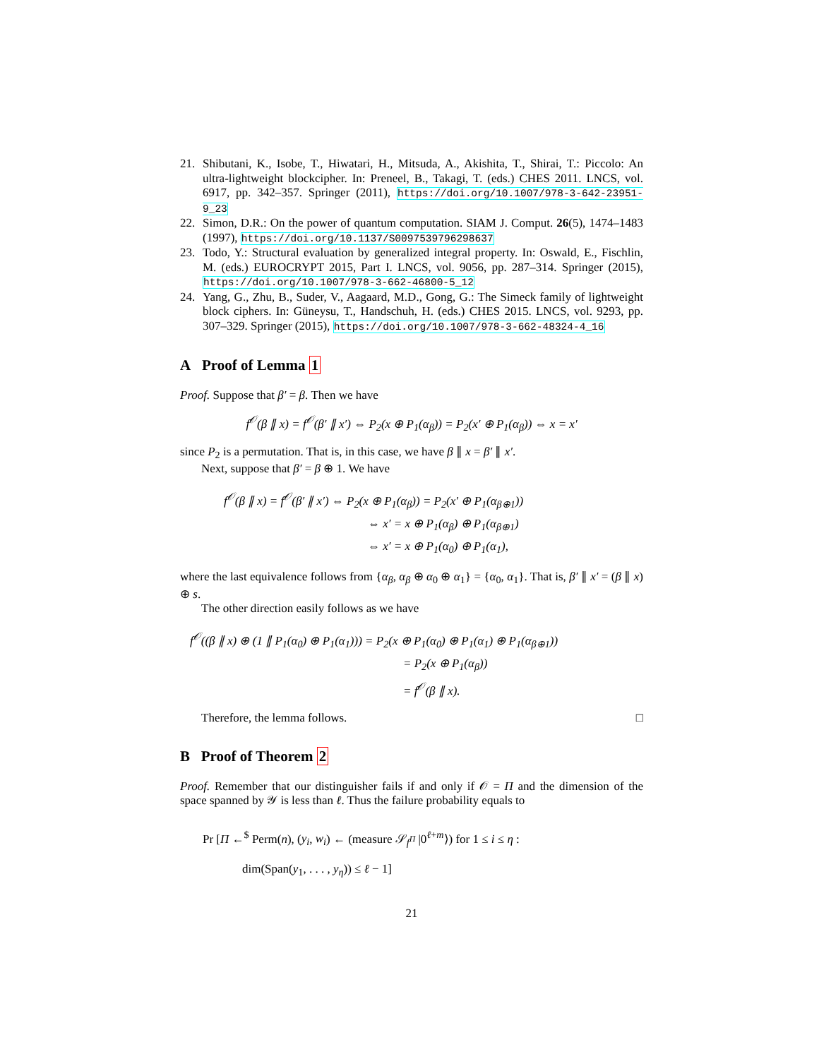21. Shibutani, K., Isobe, T., Hiwatari, H., Mitsuda, A., Akishita, T., Shirai, T.: Piccolo: An ultra-lightweight blockcipher. In: Preneel, B., Takagi, T. (eds.) CHES 2011. LNCS, vol. 6917, pp. 342–357. Springer (2011), https://doi.org/10.1007/978-3-642-23951-9_23
22. Simon, D.R.: On the power of quantum computation. SIAM J. Comput. 26(5), 1474–1483 (1997), https://doi.org/10.1137/S0097539796298637
23. Todo, Y.: Structural evaluation by generalized integral property. In: Oswald, E., Fischlin, M. (eds.) EUROCRYPT 2015, Part I. LNCS, vol. 9056, pp. 287–314. Springer (2015), https://doi.org/10.1007/978-3-662-46800-5_12
24. Yang, G., Zhu, B., Suder, V., Aagaard, M.D., Gong, G.: The Simeck family of lightweight block ciphers. In: Güneysu, T., Handschuh, H. (eds.) CHES 2015. LNCS, vol. 9293, pp. 307–329. Springer (2015), https://doi.org/10.1007/978-3-662-48324-4_16
A Proof of Lemma 1
Proof. Suppose that β′ = β. Then we have
f<sup>𝒪</sup>(β ∥ x) = f<sup>𝒪</sup>(β′ ∥ x′) ⇔ P<sub>2</sub>(x ⊕ P<sub>1</sub>(α<sub>β</sub>)) = P<sub>2</sub>(x′ ⊕ P<sub>1</sub>(α<sub>β</sub>)) ⇔ x = x′
since P<sub>2</sub> is a permutation. That is, in this case, we have β ∥ x = β′ ∥ x′.
Next, suppose that β′ = β ⊕ 1. We have
f<sup>𝒪</sup>(β ∥ x) = f<sup>𝒪</sup>(β′ ∥ x′) ⇔ P<sub>2</sub>(x ⊕ P<sub>1</sub>(α<sub>β</sub>)) = P<sub>2</sub>(x′ ⊕ P<sub>1</sub>(α<sub>β⊕1</sub>))
⇔ x′ = x ⊕ P<sub>1</sub>(α<sub>β</sub>) ⊕ P<sub>1</sub>(α<sub>β⊕1</sub>)
⇔ x′ = x ⊕ P<sub>1</sub>(α<sub>0</sub>) ⊕ P<sub>1</sub>(α<sub>1</sub>),
where the last equivalence follows from {α<sub>β</sub>, α<sub>β</sub> ⊕ α<sub>0</sub> ⊕ α<sub>1</sub>} = {α<sub>0</sub>, α<sub>1</sub>}. That is, β′ ∥ x′ = (β ∥ x) ⊕ s.
The other direction easily follows as we have
f<sup>𝒪</sup>((β ∥ x) ⊕ (1 ∥ P<sub>1</sub>(α<sub>0</sub>) ⊕ P<sub>1</sub>(α<sub>1</sub>))) = P<sub>2</sub>(x ⊕ P<sub>1</sub>(α<sub>0</sub>) ⊕ P<sub>1</sub>(α<sub>1</sub>) ⊕ P<sub>1</sub>(α<sub>β⊕1</sub>))
= P<sub>2</sub>(x ⊕ P<sub>1</sub>(α<sub>β</sub>))
= f<sup>𝒪</sup>(β ∥ x).
Therefore, the lemma follows. □
B Proof of Theorem 2
Proof. Remember that our distinguisher fails if and only if 𝒪 = Π and the dimension of the space spanned by 𝒴 is less than ℓ. Thus the failure probability equals to
Pr [Π ←<sup>$</sup> Perm(n), (y<sub>i</sub>, w<sub>i</sub>) ← (measure 𝒮<sub>f<sup>Π</sup></sub> |0<sup>ℓ+m</sup>⟩) for 1 ≤ i ≤ η :
dim(Span(y<sub>1</sub>, . . . , y<sub>η</sub>)) ≤ ℓ − 1]
21